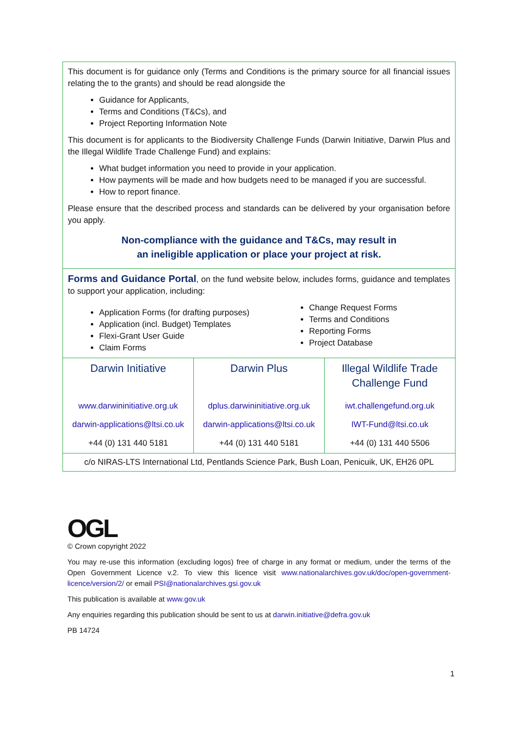This document is for guidance only (Terms and Conditions is the primary source for all financial issues relating the to the grants) and should be read alongside the
Guidance for Applicants,
Terms and Conditions (T&Cs), and
Project Reporting Information Note
This document is for applicants to the Biodiversity Challenge Funds (Darwin Initiative, Darwin Plus and the Illegal Wildlife Trade Challenge Fund) and explains:
What budget information you need to provide in your application.
How payments will be made and how budgets need to be managed if you are successful.
How to report finance.
Please ensure that the described process and standards can be delivered by your organisation before you apply.
Non-compliance with the guidance and T&Cs, may result in
an ineligible application or place your project at risk.
Forms and Guidance Portal, on the fund website below, includes forms, guidance and templates to support your application, including:
Application Forms (for drafting purposes)
Application (incl. Budget) Templates
Flexi-Grant User Guide
Claim Forms
Change Request Forms
Terms and Conditions
Reporting Forms
Project Database
| Darwin Initiative | Darwin Plus | Illegal Wildlife Trade Challenge Fund |
| www.darwininitiative.org.uk | dplus.darwininitiative.org.uk | iwt.challengefund.org.uk |
| darwin-applications@ltsi.co.uk | darwin-applications@ltsi.co.uk | IWT-Fund@ltsi.co.uk |
| +44 (0) 131 440 5181 | +44 (0) 131 440 5181 | +44 (0) 131 440 5506 |
c/o NIRAS-LTS International Ltd, Pentlands Science Park, Bush Loan, Penicuik, UK, EH26 0PL
OGL
© Crown copyright 2022
You may re-use this information (excluding logos) free of charge in any format or medium, under the terms of the Open Government Licence v.2. To view this licence visit www.nationalarchives.gov.uk/doc/open-government-licence/version/2/ or email PSI@nationalarchives.gsi.gov.uk
This publication is available at www.gov.uk
Any enquiries regarding this publication should be sent to us at darwin.initiative@defra.gov.uk
PB 14724
1